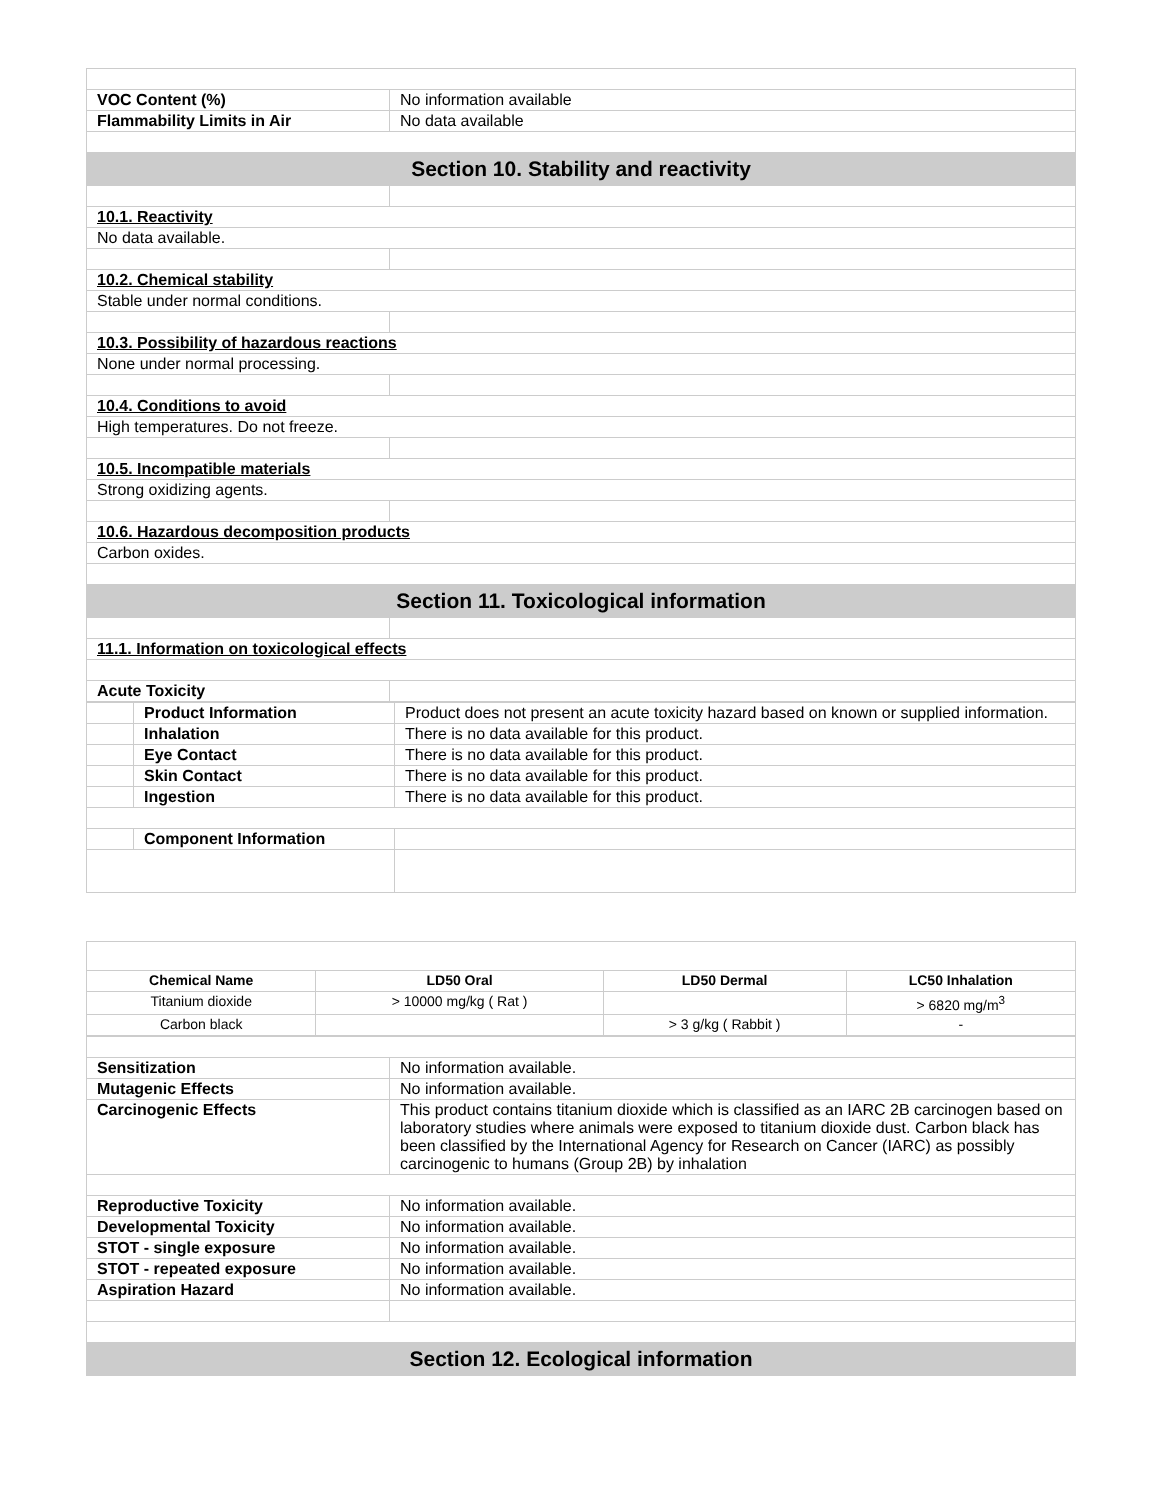| VOC Content (%) | No information available |
| Flammability Limits in Air | No data available |
| Section 10. Stability and reactivity | |
| 10.1. Reactivity | |
| No data available. | |
| 10.2. Chemical stability | |
| Stable under normal conditions. | |
| 10.3. Possibility of hazardous reactions | |
| None under normal processing. | |
| 10.4. Conditions to avoid | |
| High temperatures. Do not freeze. | |
| 10.5. Incompatible materials | |
| Strong oxidizing agents. | |
| 10.6. Hazardous decomposition products | |
| Carbon oxides. | |
| Section 11. Toxicological information | |
| 11.1. Information on toxicological effects | |
| Acute Toxicity | |
| | Product Information | Product does not present an acute toxicity hazard based on known or supplied information. |
| | Inhalation | There is no data available for this product. |
| | Eye Contact | There is no data available for this product. |
| | Skin Contact | There is no data available for this product. |
| | Ingestion | There is no data available for this product. |
| | Component Information | |
| Chemical Name | LD50 Oral | LD50 Dermal | LC50 Inhalation |
| --- | --- | --- | --- |
| Titanium dioxide | > 10000 mg/kg ( Rat ) | | > 6820 mg/m<sup>3</sup> |
| Carbon black | | > 3 g/kg ( Rabbit ) | - |
| Sensitization | No information available. |
| Mutagenic Effects | No information available. |
| Carcinogenic Effects | This product contains titanium dioxide which is classified as an IARC 2B carcinogen based on laboratory studies where animals were exposed to titanium dioxide dust. Carbon black has been classified by the International Agency for Research on Cancer (IARC) as possibly carcinogenic to humans (Group 2B) by inhalation |
| Reproductive Toxicity | No information available. |
| Developmental Toxicity | No information available. |
| STOT - single exposure | No information available. |
| STOT - repeated exposure | No information available. |
| Aspiration Hazard | No information available. |
| Section 12. Ecological information | |